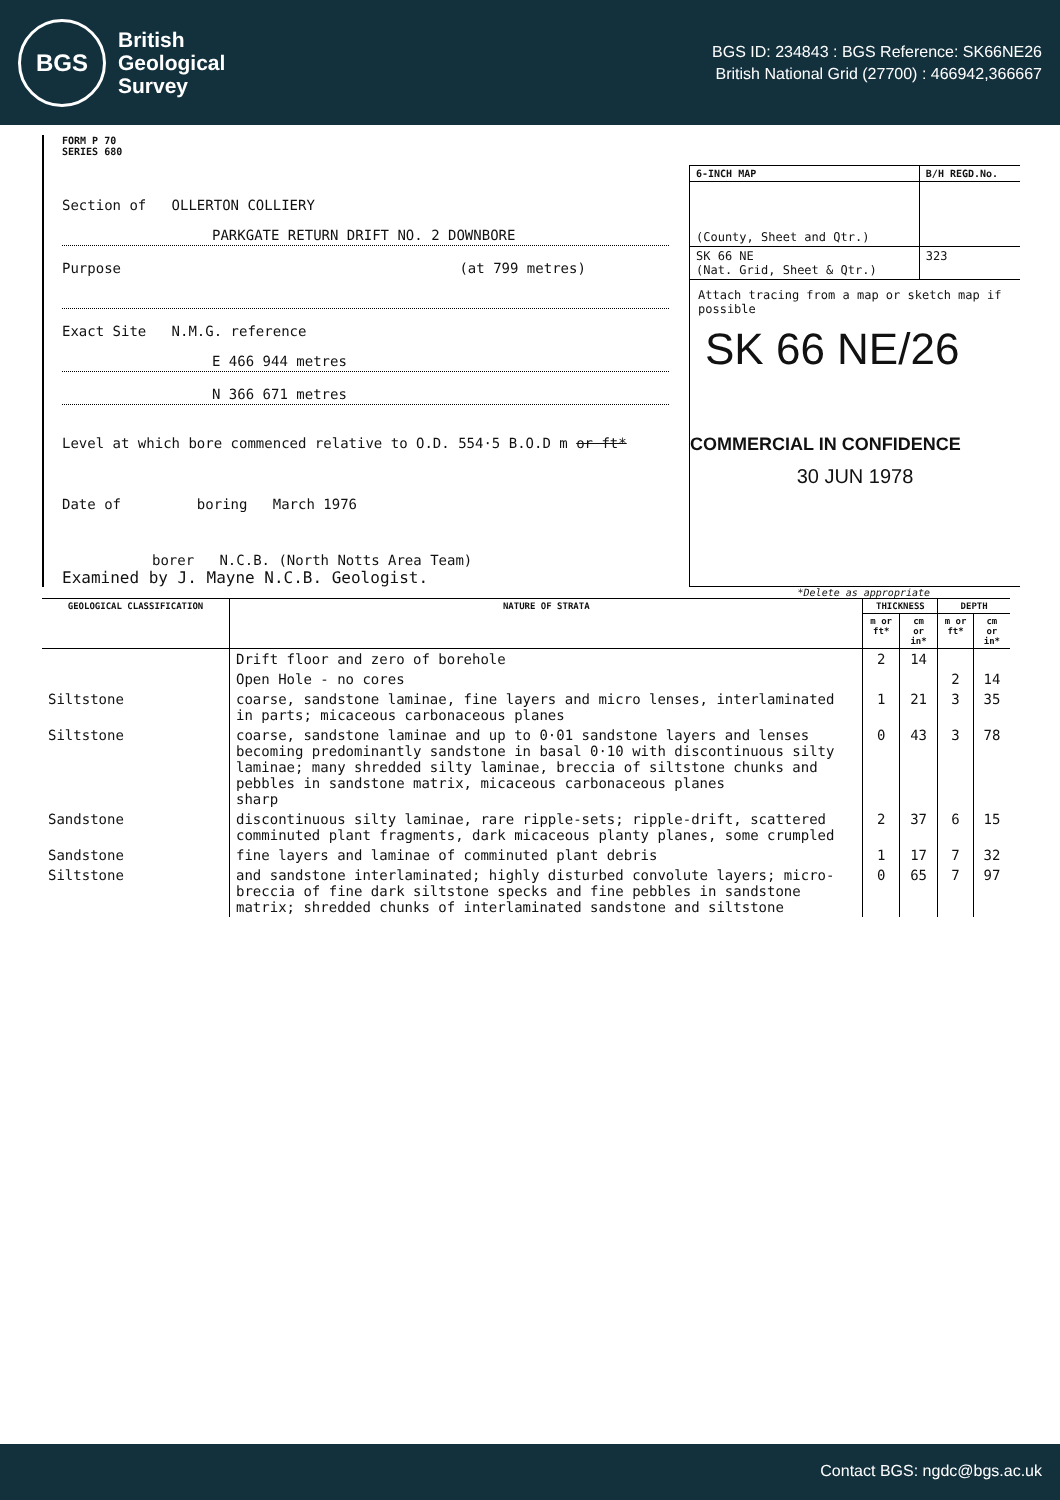BGS
British
Geological
Survey
BGS ID: 234843 : BGS Reference: SK66NE26
British National Grid (27700) : 466942,366667
FORM P 70
SERIES 680
Section of OLLERTON COLLIERY
PARKGATE RETURN DRIFT NO. 2 DOWNBORE
Purpose (at 799 metres)
Exact Site N.M.G. reference
E 466 944 metres
N 366 671 metres
Level at which bore commenced relative to O.D. 554·5 B.O.D m or ft*
Date of boring March 1976
borer N.C.B. (North Notts Area Team)
Examined by J. Mayne N.C.B. Geologist.
| 6-INCH MAP | B/H REGD.No. |
| (County, Sheet and Qtr.) | |
| SK 66 NE (Nat. Grid, Sheet & Qtr.) | 323 |
Attach tracing from a map or sketch map if possible
SK 66 NE/26
COMMERCIAL IN CONFIDENCE
30 JUN 1978
*Delete as appropriate
| GEOLOGICAL CLASSIFICATION | NATURE OF STRATA | THICKNESS | | DEPTH | |
| --- | --- | --- | --- | --- | --- |
| | | m or ft* | cm or in* | m or ft* | cm or in* |
| | Drift floor and zero of borehole | 2 | 14 | | |
| | Open Hole - no cores | | | 2 | 14 |
| Siltstone | coarse, sandstone laminae, fine layers and micro lenses, interlaminated in parts; micaceous carbonaceous planes | 1 | 21 | 3 | 35 |
| Siltstone | coarse, sandstone laminae and up to 0·01 sandstone layers and lenses becoming predominantly sandstone in basal 0·10 with discontinuous silty laminae; many shredded silty laminae, breccia of siltstone chunks and pebbles in sandstone matrix, micaceous carbonaceous planes sharp | 0 | 43 | 3 | 78 |
| Sandstone | discontinuous silty laminae, rare ripple-sets; ripple-drift, scattered comminuted plant fragments, dark micaceous planty planes, some crumpled | 2 | 37 | 6 | 15 |
| Sandstone | fine layers and laminae of comminuted plant debris | 1 | 17 | 7 | 32 |
| Siltstone | and sandstone interlaminated; highly disturbed convolute layers; micro-breccia of fine dark siltstone specks and fine pebbles in sandstone matrix; shredded chunks of interlaminated sandstone and siltstone | 0 | 65 | 7 | 97 |
Contact BGS: ngdc@bgs.ac.uk